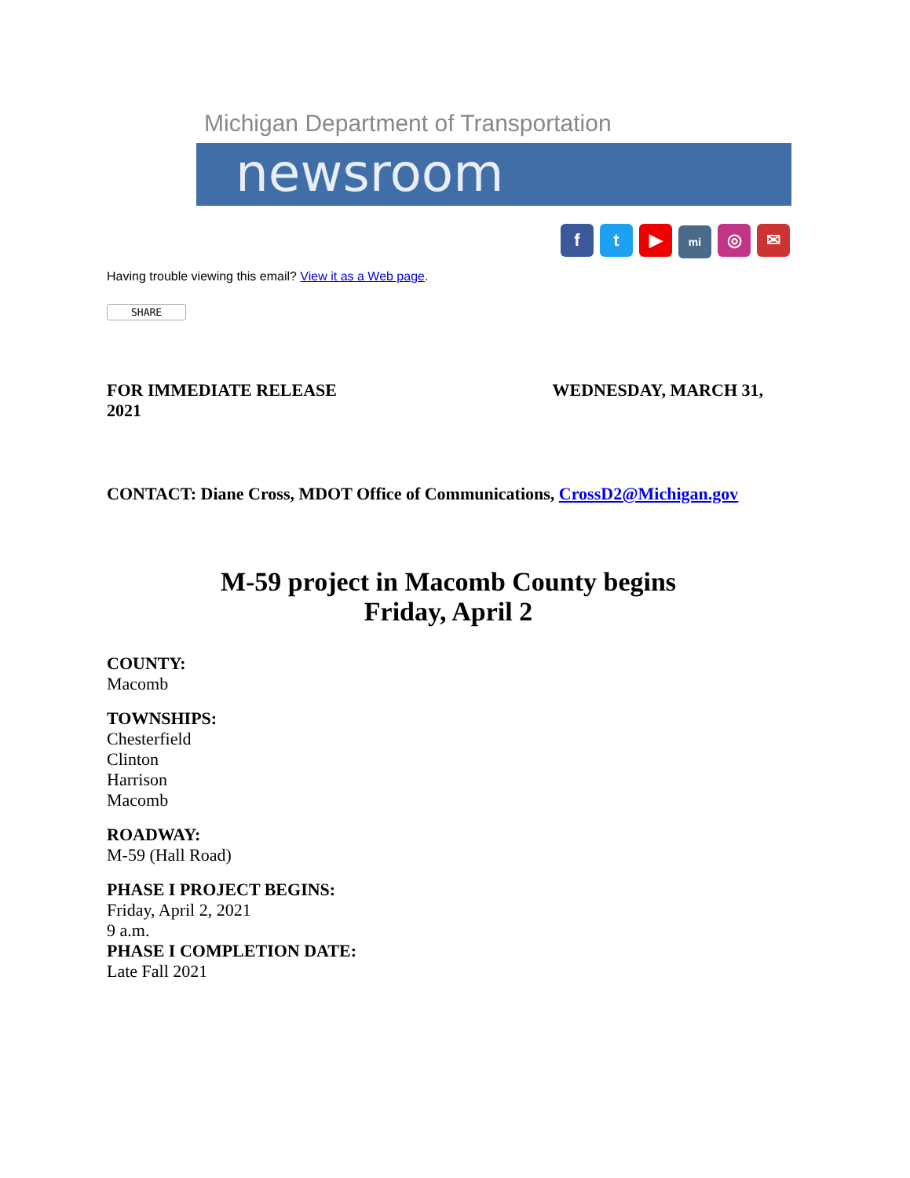Michigan Department of Transportation
newsroom
ft ▶ mi ◎ ✉
Having trouble viewing this email? View it as a Web page.
SHARE
FOR IMMEDIATE RELEASE WEDNESDAY, MARCH 31,
2021
CONTACT: Diane Cross, MDOT Office of Communications, CrossD2@Michigan.gov
M-59 project in Macomb County begins
Friday, April 2
COUNTY:
Macomb
TOWNSHIPS:
Chesterfield
Clinton
Harrison
Macomb
ROADWAY:
M-59 (Hall Road)
PHASE I PROJECT BEGINS:
Friday, April 2, 2021
9 a.m.
PHASE I COMPLETION DATE:
Late Fall 2021